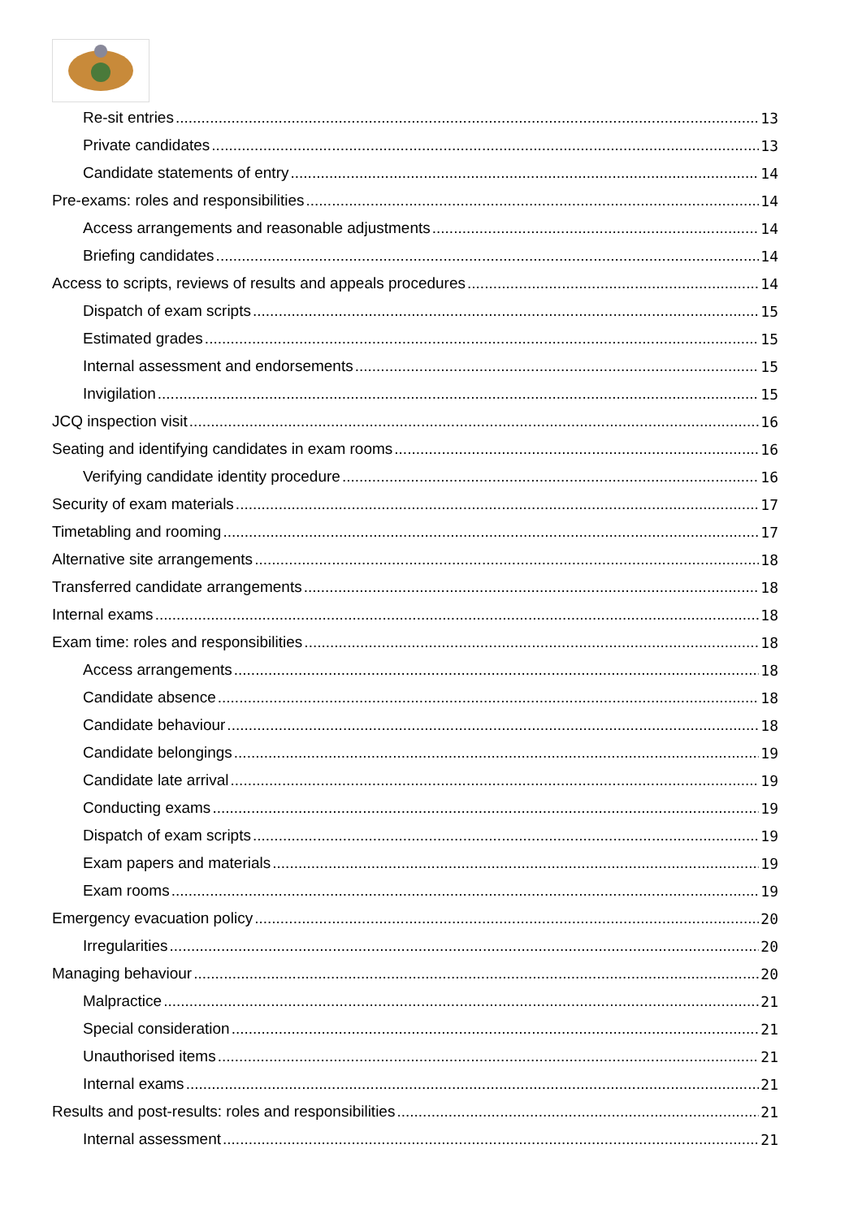Re-sit entries 13
Private candidates 13
Candidate statements of entry 14
Pre-exams: roles and responsibilities 14
Access arrangements and reasonable adjustments 14
Briefing candidates 14
Access to scripts, reviews of results and appeals procedures 14
Dispatch of exam scripts 15
Estimated grades 15
Internal assessment and endorsements 15
Invigilation 15
JCQ inspection visit 16
Seating and identifying candidates in exam rooms 16
Verifying candidate identity procedure 16
Security of exam materials 17
Timetabling and rooming 17
Alternative site arrangements 18
Transferred candidate arrangements 18
Internal exams 18
Exam time: roles and responsibilities 18
Access arrangements 18
Candidate absence 18
Candidate behaviour 18
Candidate belongings 19
Candidate late arrival 19
Conducting exams 19
Dispatch of exam scripts 19
Exam papers and materials 19
Exam rooms 19
Emergency evacuation policy 20
Irregularities 20
Managing behaviour 20
Malpractice 21
Special consideration 21
Unauthorised items 21
Internal exams 21
Results and post-results: roles and responsibilities 21
Internal assessment 21